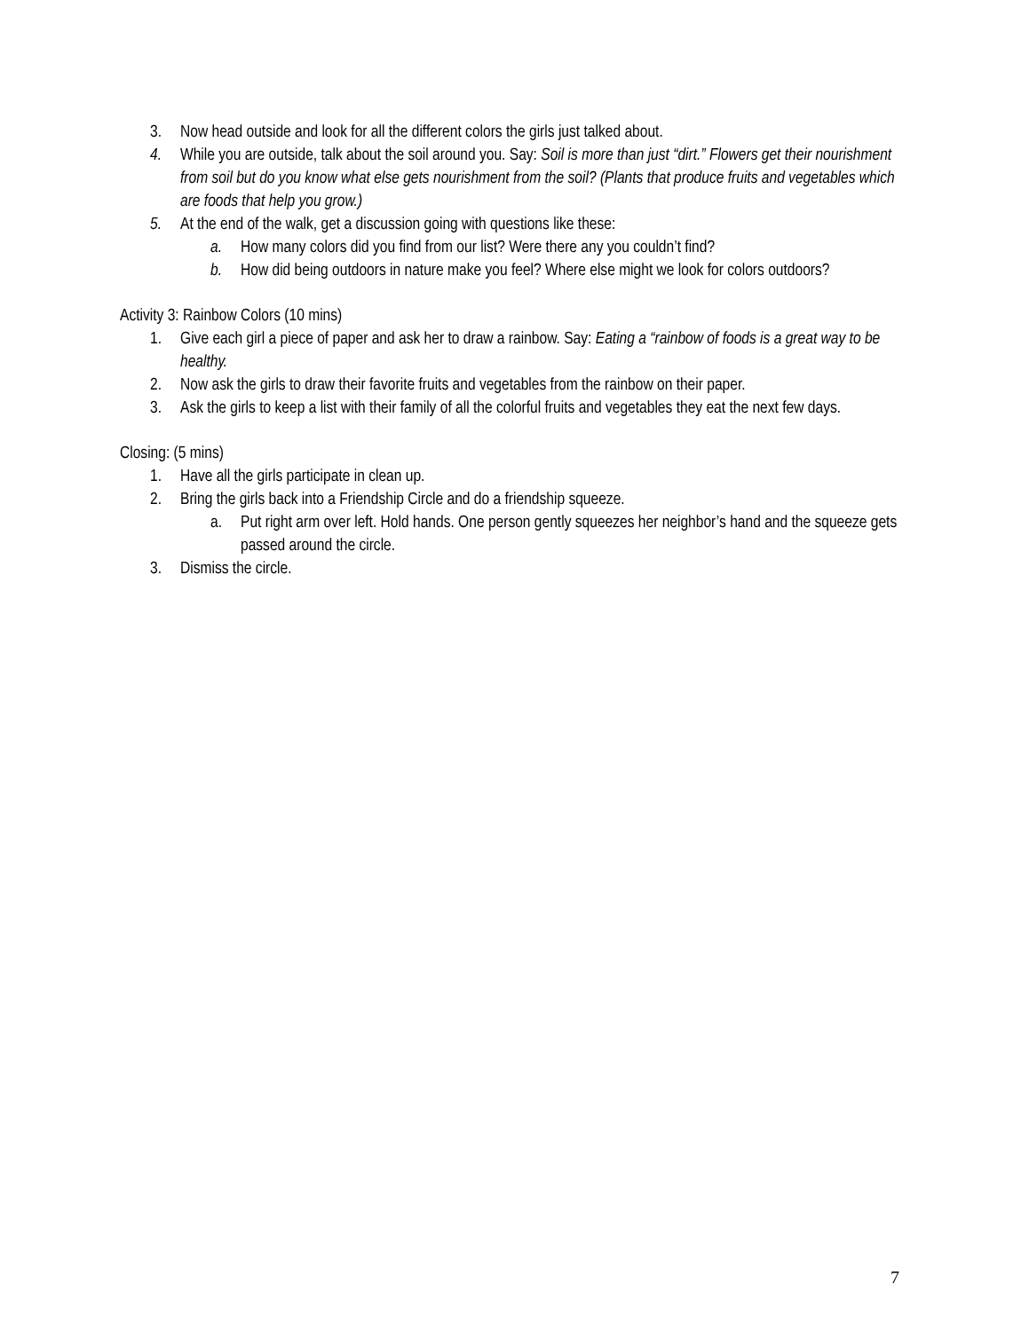3. Now head outside and look for all the different colors the girls just talked about.
4. While you are outside, talk about the soil around you. Say: Soil is more than just “dirt.” Flowers get their nourishment from soil but do you know what else gets nourishment from the soil? (Plants that produce fruits and vegetables which are foods that help you grow.)
5. At the end of the walk, get a discussion going with questions like these:
a. How many colors did you find from our list? Were there any you couldn’t find?
b. How did being outdoors in nature make you feel? Where else might we look for colors outdoors?
Activity 3: Rainbow Colors (10 mins)
1. Give each girl a piece of paper and ask her to draw a rainbow. Say: Eating a “rainbow of foods is a great way to be healthy.
2. Now ask the girls to draw their favorite fruits and vegetables from the rainbow on their paper.
3. Ask the girls to keep a list with their family of all the colorful fruits and vegetables they eat the next few days.
Closing: (5 mins)
1. Have all the girls participate in clean up.
2. Bring the girls back into a Friendship Circle and do a friendship squeeze.
a. Put right arm over left. Hold hands. One person gently squeezes her neighbor’s hand and the squeeze gets passed around the circle.
3. Dismiss the circle.
7